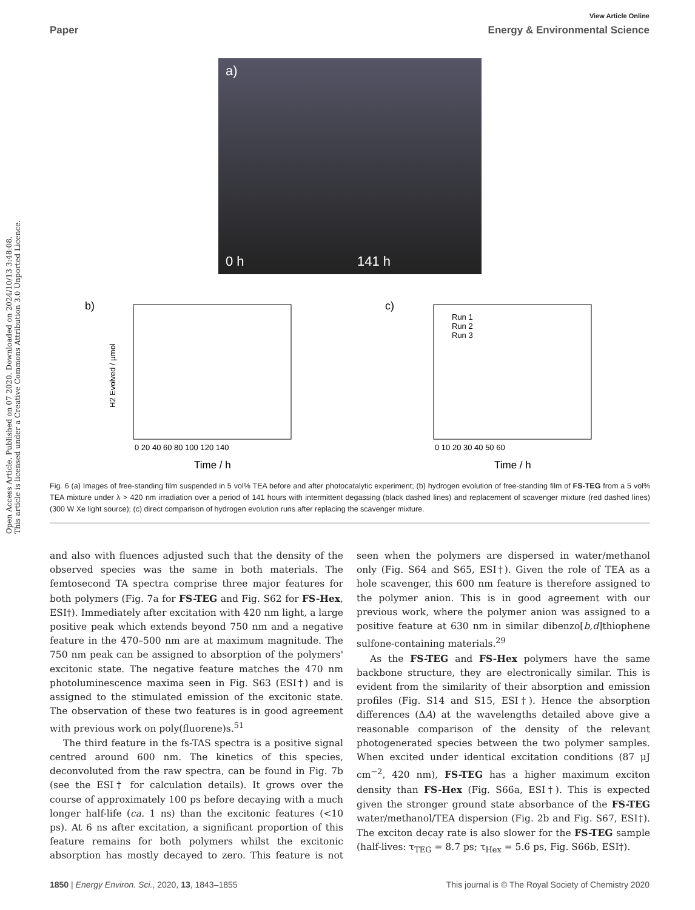View Article Online
Paper Energy & Environmental Science
Open Access Article. Published on 07 2020. Downloaded on 2024/10/13 3:48:08.
This article is licensed under a Creative Commons Attribution 3.0 Unported Licence.
a)
0 h
141 h
b)
H2 Evolved / µmol
0 20 40 60 80 100 120 140
Time / h
c)
Run 1
Run 2
Run 3
0 10 20 30 40 50 60
Time / h
Fig. 6 (a) Images of free-standing film suspended in 5 vol% TEA before and after photocatalytic experiment; (b) hydrogen evolution of free-standing film of FS-TEG from a 5 vol% TEA mixture under λ > 420 nm irradiation over a period of 141 hours with intermittent degassing (black dashed lines) and replacement of scavenger mixture (red dashed lines) (300 W Xe light source); (c) direct comparison of hydrogen evolution runs after replacing the scavenger mixture.
and also with fluences adjusted such that the density of the observed species was the same in both materials. The femtosecond TA spectra comprise three major features for both polymers (Fig. 7a for FS-TEG and Fig. S62 for FS-Hex, ESI†). Immediately after excitation with 420 nm light, a large positive peak which extends beyond 750 nm and a negative feature in the 470–500 nm are at maximum magnitude. The 750 nm peak can be assigned to absorption of the polymers' excitonic state. The negative feature matches the 470 nm photoluminescence maxima seen in Fig. S63 (ESI†) and is assigned to the stimulated emission of the excitonic state. The observation of these two features is in good agreement with previous work on poly(fluorene)s.<sup>51</sup>
The third feature in the fs-TAS spectra is a positive signal centred around 600 nm. The kinetics of this species, deconvoluted from the raw spectra, can be found in Fig. 7b (see the ESI† for calculation details). It grows over the course of approximately 100 ps before decaying with a much longer half-life (ca. 1 ns) than the excitonic features (<10 ps). At 6 ns after excitation, a significant proportion of this feature remains for both polymers whilst the excitonic absorption has mostly decayed to zero. This feature is not seen when the polymers are dispersed in water/methanol only (Fig. S64 and S65, ESI†). Given the role of TEA as a hole scavenger, this 600 nm feature is therefore assigned to the polymer anion. This is in good agreement with our previous work, where the polymer anion was assigned to a positive feature at 630 nm in similar dibenzo[b,d]thiophene sulfone-containing materials.<sup>29</sup>
As the FS-TEG and FS-Hex polymers have the same backbone structure, they are electronically similar. This is evident from the similarity of their absorption and emission profiles (Fig. S14 and S15, ESI†). Hence the absorption differences (ΔA) at the wavelengths detailed above give a reasonable comparison of the density of the relevant photogenerated species between the two polymer samples. When excited under identical excitation conditions (87 μJ cm<sup>−2</sup>, 420 nm), FS-TEG has a higher maximum exciton density than FS-Hex (Fig. S66a, ESI†). This is expected given the stronger ground state absorbance of the FS-TEG water/methanol/TEA dispersion (Fig. 2b and Fig. S67, ESI†). The exciton decay rate is also slower for the FS-TEG sample (half-lives: τ<sub>TEG</sub> = 8.7 ps; τ<sub>Hex</sub> = 5.6 ps, Fig. S66b, ESI†).
1850 | Energy Environ. Sci., 2020, 13, 1843–1855 This journal is © The Royal Society of Chemistry 2020